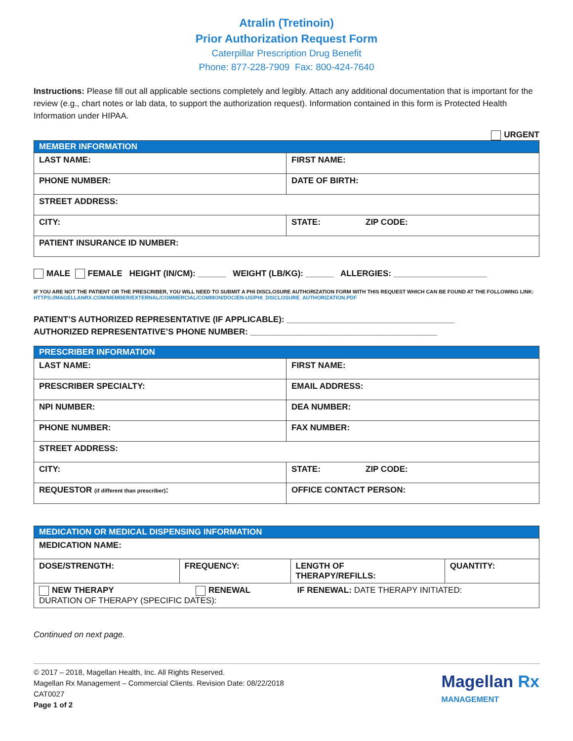Atralin (Tretinoin)
Prior Authorization Request Form
Caterpillar Prescription Drug Benefit
Phone: 877-228-7909 Fax: 800-424-7640
Instructions: Please fill out all applicable sections completely and legibly. Attach any additional documentation that is important for the review (e.g., chart notes or lab data, to support the authorization request). Information contained in this form is Protected Health Information under HIPAA.
URGENT
| MEMBER INFORMATION | | |
| LAST NAME: | FIRST NAME: | |
| PHONE NUMBER: | DATE OF BIRTH: | |
| STREET ADDRESS: | | |
| CITY: | STATE: | ZIP CODE: |
| PATIENT INSURANCE ID NUMBER: | | |
MALE FEMALE HEIGHT (IN/CM): ______ WEIGHT (LB/KG): ______ ALLERGIES: ____________________
IF YOU ARE NOT THE PATIENT OR THE PRESCRIBER, YOU WILL NEED TO SUBMIT A PHI DISCLOSURE AUTHORIZATION FORM WITH THIS REQUEST WHICH CAN BE FOUND AT THE FOLLOWING LINK: HTTPS://MAGELLANRX.COM/MEMBER/EXTERNAL/COMMERCIAL/COMMON/DOC/EN-US/PHI_DISCLOSURE_AUTHORIZATION.PDF
PATIENT’S AUTHORIZED REPRESENTATIVE (IF APPLICABLE): ____________________________________
AUTHORIZED REPRESENTATIVE’S PHONE NUMBER: ________________________________________
| PRESCRIBER INFORMATION | | |
| LAST NAME: | FIRST NAME: | |
| PRESCRIBER SPECIALTY: | EMAIL ADDRESS: | |
| NPI NUMBER: | DEA NUMBER: | |
| PHONE NUMBER: | FAX NUMBER: | |
| STREET ADDRESS: | | |
| CITY: | STATE: | ZIP CODE: |
| REQUESTOR (if different than prescriber) : | OFFICE CONTACT PERSON: | |
| MEDICATION OR MEDICAL DISPENSING INFORMATION | | | |
| MEDICATION NAME: | | | |
| DOSE/STRENGTH: | FREQUENCY: | LENGTH OF THERAPY/REFILLS: | QUANTITY: |
| NEW THERAPY RENEWAL IF RENEWAL: DATE THERAPY INITIATED: DURATION OF THERAPY (SPECIFIC DATES): | | | |
Continued on next page.
© 2017 – 2018, Magellan Health, Inc. All Rights Reserved.
Magellan Rx Management – Commercial Clients. Revision Date: 08/22/2018
CAT0027
Page 1 of 2
Magellan Rx
MANAGEMENT